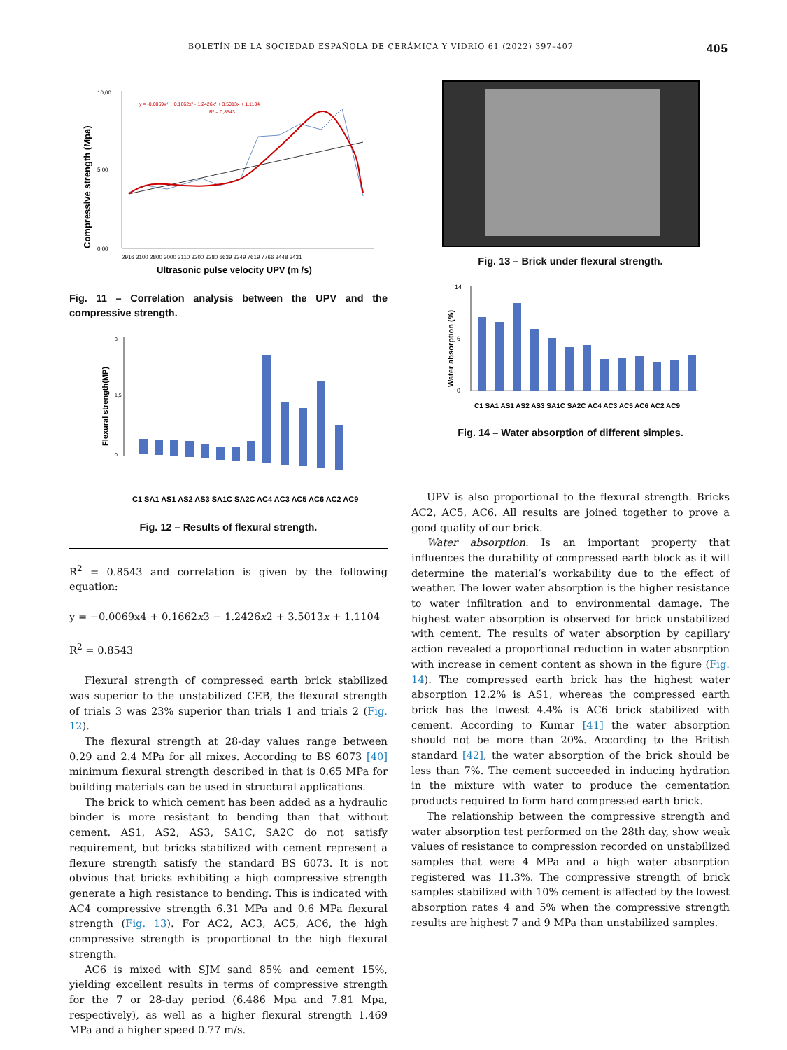BOLETÍN DE LA SOCIEDAD ESPAÑOLA DE CERÁMICA Y VIDRIO 61 (2022) 397–407 405
Compressive strength (Mpa)
10,00
5,00
0,00
y = -0,0069x⁴ + 0,1662x³ - 1,2426x² + 3,5013x + 1,1104
R² = 0,8543
2916 3100 2800 3000 3110 3200 3280 6639 3349 7619 7766 3448 3431
Ultrasonic pulse velocity UPV (m /s)
Fig. 11 – Correlation analysis between the UPV and the compressive strength.
Flexural strength(MP)
3
1,5
0
C1 SA1 AS1 AS2 AS3 SA1C SA2C AC4 AC3 AC5 AC6 AC2 AC9
Fig. 12 – Results of flexural strength.
R<sup>2</sup> = 0.8543 and correlation is given by the following equation:
y = −0.0069x4 + 0.1662x3 − 1.2426x2 + 3.5013x + 1.1104
R<sup>2</sup> = 0.8543
Flexural strength of compressed earth brick stabilized was superior to the unstabilized CEB, the flexural strength of trials 3 was 23% superior than trials 1 and trials 2 (Fig. 12).
The flexural strength at 28-day values range between 0.29 and 2.4 MPa for all mixes. According to BS 6073 [40] minimum flexural strength described in that is 0.65 MPa for building materials can be used in structural applications.
The brick to which cement has been added as a hydraulic binder is more resistant to bending than that without cement. AS1, AS2, AS3, SA1C, SA2C do not satisfy requirement, but bricks stabilized with cement represent a flexure strength satisfy the standard BS 6073. It is not obvious that bricks exhibiting a high compressive strength generate a high resistance to bending. This is indicated with AC4 compressive strength 6.31 MPa and 0.6 MPa flexural strength (Fig. 13). For AC2, AC3, AC5, AC6, the high compressive strength is proportional to the high flexural strength.
AC6 is mixed with SJM sand 85% and cement 15%, yielding excellent results in terms of compressive strength for the 7 or 28-day period (6.486 Mpa and 7.81 Mpa, respectively), as well as a higher flexural strength 1.469 MPa and a higher speed 0.77 m/s.
Fig. 13 – Brick under flexural strength.
Water absorption (%)
14
6
0
C1 SA1 AS1 AS2 AS3 SA1C SA2C AC4 AC3 AC5 AC6 AC2 AC9
Fig. 14 – Water absorption of different simples.
UPV is also proportional to the flexural strength. Bricks AC2, AC5, AC6. All results are joined together to prove a good quality of our brick.
Water absorption: Is an important property that influences the durability of compressed earth block as it will determine the material’s workability due to the effect of weather. The lower water absorption is the higher resistance to water infiltration and to environmental damage. The highest water absorption is observed for brick unstabilized with cement. The results of water absorption by capillary action revealed a proportional reduction in water absorption with increase in cement content as shown in the figure (Fig. 14). The compressed earth brick has the highest water absorption 12.2% is AS1, whereas the compressed earth brick has the lowest 4.4% is AC6 brick stabilized with cement. According to Kumar [41] the water absorption should not be more than 20%. According to the British standard [42], the water absorption of the brick should be less than 7%. The cement succeeded in inducing hydration in the mixture with water to produce the cementation products required to form hard compressed earth brick.
The relationship between the compressive strength and water absorption test performed on the 28th day, show weak values of resistance to compression recorded on unstabilized samples that were 4 MPa and a high water absorption registered was 11.3%. The compressive strength of brick samples stabilized with 10% cement is affected by the lowest absorption rates 4 and 5% when the compressive strength results are highest 7 and 9 MPa than unstabilized samples.